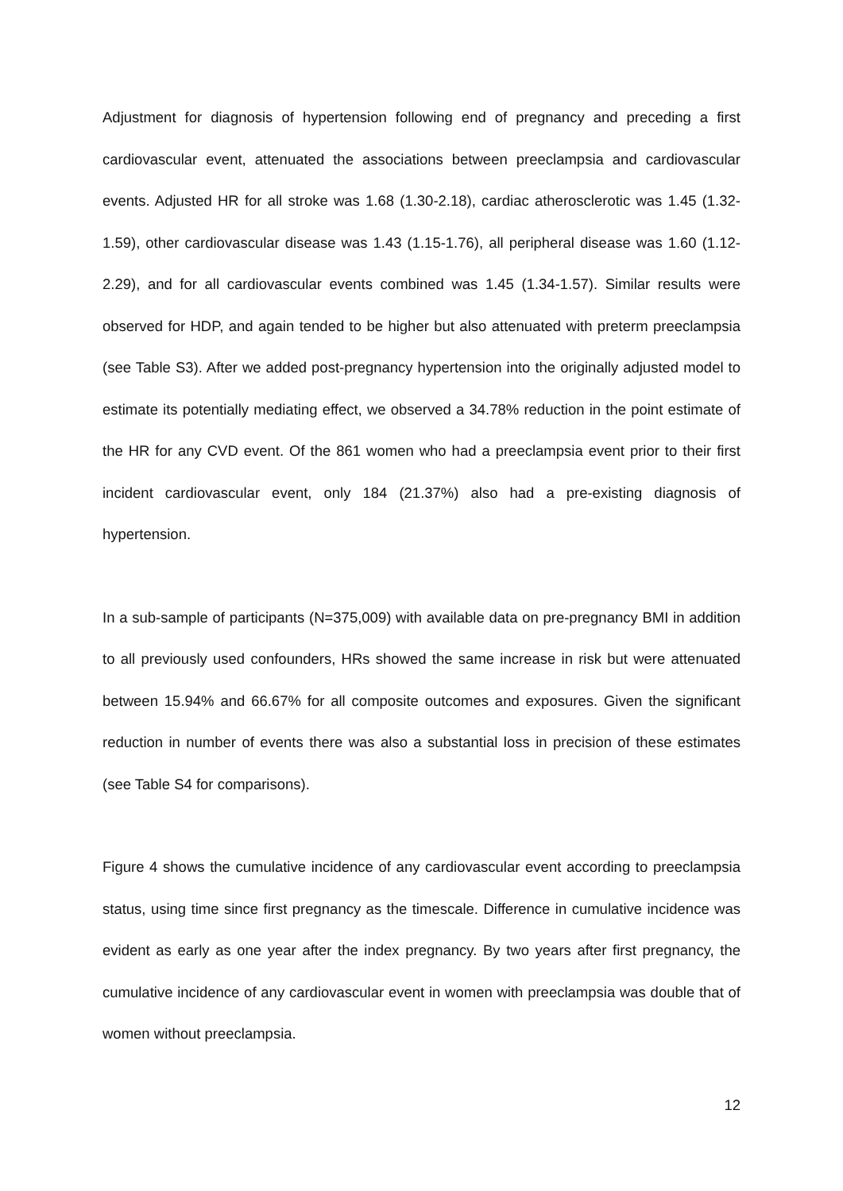Adjustment for diagnosis of hypertension following end of pregnancy and preceding a first cardiovascular event, attenuated the associations between preeclampsia and cardiovascular events. Adjusted HR for all stroke was 1.68 (1.30-2.18), cardiac atherosclerotic was 1.45 (1.32-1.59), other cardiovascular disease was 1.43 (1.15-1.76), all peripheral disease was 1.60 (1.12-2.29), and for all cardiovascular events combined was 1.45 (1.34-1.57). Similar results were observed for HDP, and again tended to be higher but also attenuated with preterm preeclampsia (see Table S3). After we added post-pregnancy hypertension into the originally adjusted model to estimate its potentially mediating effect, we observed a 34.78% reduction in the point estimate of the HR for any CVD event. Of the 861 women who had a preeclampsia event prior to their first incident cardiovascular event, only 184 (21.37%) also had a pre-existing diagnosis of hypertension.
In a sub-sample of participants (N=375,009) with available data on pre-pregnancy BMI in addition to all previously used confounders, HRs showed the same increase in risk but were attenuated between 15.94% and 66.67% for all composite outcomes and exposures. Given the significant reduction in number of events there was also a substantial loss in precision of these estimates (see Table S4 for comparisons).
Figure 4 shows the cumulative incidence of any cardiovascular event according to preeclampsia status, using time since first pregnancy as the timescale. Difference in cumulative incidence was evident as early as one year after the index pregnancy. By two years after first pregnancy, the cumulative incidence of any cardiovascular event in women with preeclampsia was double that of women without preeclampsia.
12